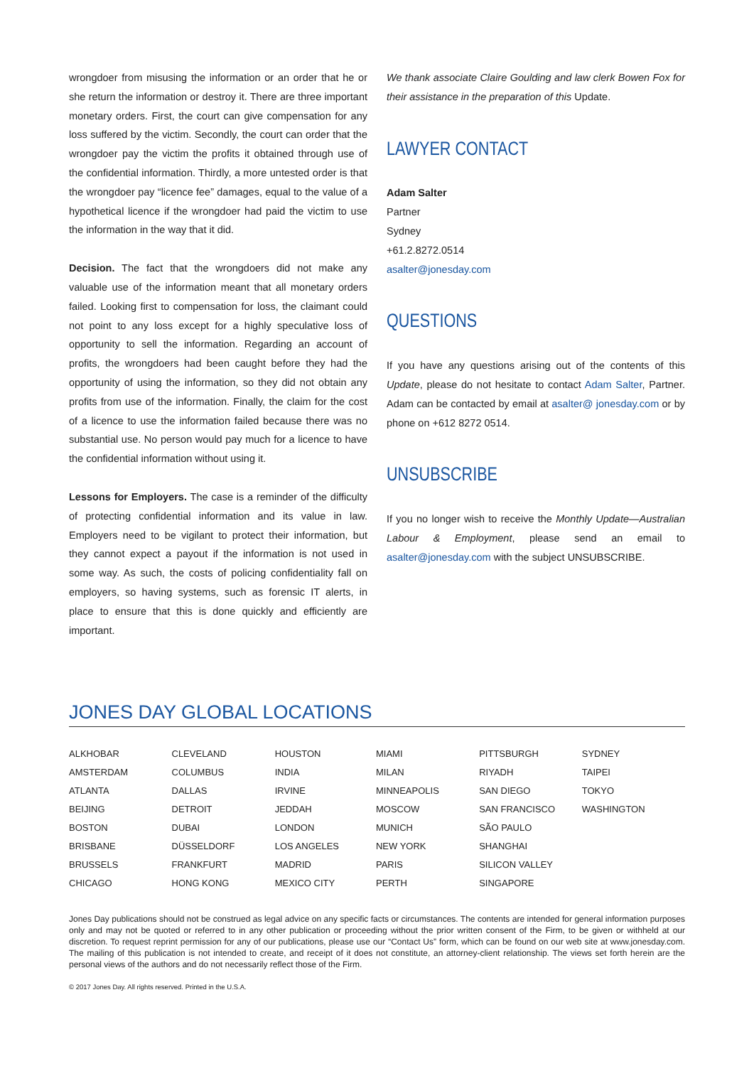wrongdoer from misusing the information or an order that he or she return the information or destroy it. There are three important monetary orders. First, the court can give compensation for any loss suffered by the victim. Secondly, the court can order that the wrongdoer pay the victim the profits it obtained through use of the confidential information. Thirdly, a more untested order is that the wrongdoer pay “licence fee” damages, equal to the value of a hypothetical licence if the wrongdoer had paid the victim to use the information in the way that it did.
Decision. The fact that the wrongdoers did not make any valuable use of the information meant that all monetary orders failed. Looking first to compensation for loss, the claimant could not point to any loss except for a highly speculative loss of opportunity to sell the information. Regarding an account of profits, the wrongdoers had been caught before they had the opportunity of using the information, so they did not obtain any profits from use of the information. Finally, the claim for the cost of a licence to use the information failed because there was no substantial use. No person would pay much for a licence to have the confidential information without using it.
Lessons for Employers. The case is a reminder of the difficulty of protecting confidential information and its value in law. Employers need to be vigilant to protect their information, but they cannot expect a payout if the information is not used in some way. As such, the costs of policing confidentiality fall on employers, so having systems, such as forensic IT alerts, in place to ensure that this is done quickly and efficiently are important.
We thank associate Claire Goulding and law clerk Bowen Fox for their assistance in the preparation of this Update.
LAWYER CONTACT
Adam Salter
Partner
Sydney
+61.2.8272.0514
asalter@jonesday.com
QUESTIONS
If you have any questions arising out of the contents of this Update, please do not hesitate to contact Adam Salter, Partner. Adam can be contacted by email at asalter@ jonesday.com or by phone on +612 8272 0514.
UNSUBSCRIBE
If you no longer wish to receive the Monthly Update—Australian Labour & Employment, please send an email to asalter@jonesday.com with the subject UNSUBSCRIBE.
JONES DAY GLOBAL LOCATIONS
| ALKHOBAR | CLEVELAND | HOUSTON | MIAMI | PITTSBURGH | SYDNEY |
| AMSTERDAM | COLUMBUS | INDIA | MILAN | RIYADH | TAIPEI |
| ATLANTA | DALLAS | IRVINE | MINNEAPOLIS | SAN DIEGO | TOKYO |
| BEIJING | DETROIT | JEDDAH | MOSCOW | SAN FRANCISCO | WASHINGTON |
| BOSTON | DUBAI | LONDON | MUNICH | SÃO PAULO | |
| BRISBANE | DÜSSELDORF | LOS ANGELES | NEW YORK | SHANGHAI | |
| BRUSSELS | FRANKFURT | MADRID | PARIS | SILICON VALLEY | |
| CHICAGO | HONG KONG | MEXICO CITY | PERTH | SINGAPORE | |
Jones Day publications should not be construed as legal advice on any specific facts or circumstances. The contents are intended for general information purposes only and may not be quoted or referred to in any other publication or proceeding without the prior written consent of the Firm, to be given or withheld at our discretion. To request reprint permission for any of our publications, please use our “Contact Us” form, which can be found on our web site at www.jonesday.com. The mailing of this publication is not intended to create, and receipt of it does not constitute, an attorney-client relationship. The views set forth herein are the personal views of the authors and do not necessarily reflect those of the Firm.
© 2017 Jones Day. All rights reserved. Printed in the U.S.A.